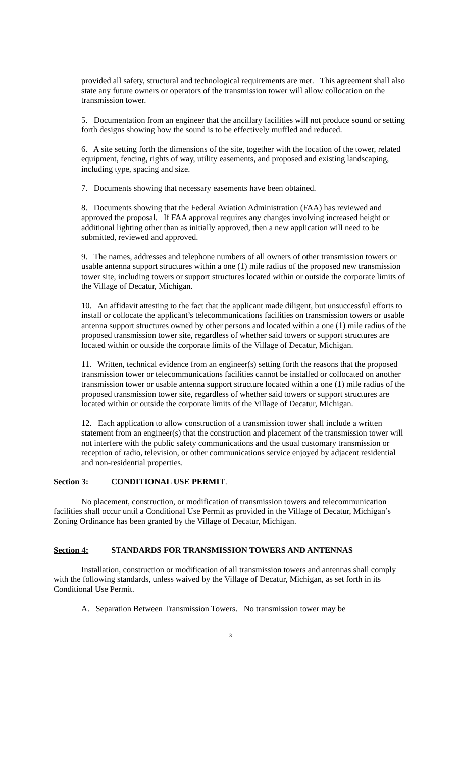provided all safety, structural and technological requirements are met. This agreement shall also state any future owners or operators of the transmission tower will allow collocation on the transmission tower.
5. Documentation from an engineer that the ancillary facilities will not produce sound or setting forth designs showing how the sound is to be effectively muffled and reduced.
6. A site setting forth the dimensions of the site, together with the location of the tower, related equipment, fencing, rights of way, utility easements, and proposed and existing landscaping, including type, spacing and size.
7. Documents showing that necessary easements have been obtained.
8. Documents showing that the Federal Aviation Administration (FAA) has reviewed and approved the proposal. If FAA approval requires any changes involving increased height or additional lighting other than as initially approved, then a new application will need to be submitted, reviewed and approved.
9. The names, addresses and telephone numbers of all owners of other transmission towers or usable antenna support structures within a one (1) mile radius of the proposed new transmission tower site, including towers or support structures located within or outside the corporate limits of the Village of Decatur, Michigan.
10. An affidavit attesting to the fact that the applicant made diligent, but unsuccessful efforts to install or collocate the applicant’s telecommunications facilities on transmission towers or usable antenna support structures owned by other persons and located within a one (1) mile radius of the proposed transmission tower site, regardless of whether said towers or support structures are located within or outside the corporate limits of the Village of Decatur, Michigan.
11. Written, technical evidence from an engineer(s) setting forth the reasons that the proposed transmission tower or telecommunications facilities cannot be installed or collocated on another transmission tower or usable antenna support structure located within a one (1) mile radius of the proposed transmission tower site, regardless of whether said towers or support structures are located within or outside the corporate limits of the Village of Decatur, Michigan.
12. Each application to allow construction of a transmission tower shall include a written statement from an engineer(s) that the construction and placement of the transmission tower will not interfere with the public safety communications and the usual customary transmission or reception of radio, television, or other communications service enjoyed by adjacent residential and non-residential properties.
Section 3: CONDITIONAL USE PERMIT.
No placement, construction, or modification of transmission towers and telecommunication facilities shall occur until a Conditional Use Permit as provided in the Village of Decatur, Michigan’s Zoning Ordinance has been granted by the Village of Decatur, Michigan.
Section 4: STANDARDS FOR TRANSMISSION TOWERS AND ANTENNAS
Installation, construction or modification of all transmission towers and antennas shall comply with the following standards, unless waived by the Village of Decatur, Michigan, as set forth in its Conditional Use Permit.
A. Separation Between Transmission Towers. No transmission tower may be
3